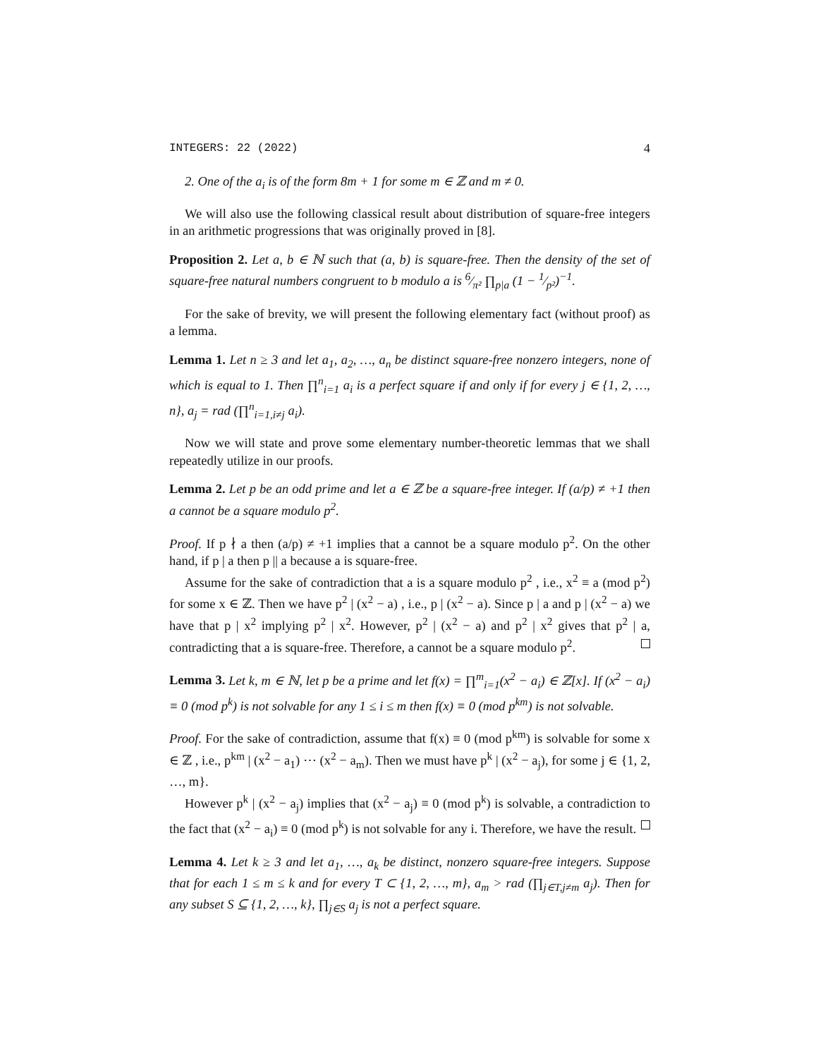INTEGERS: 22 (2022) 4
2. One of the a<sub>i</sub> is of the form 8m + 1 for some m ∈ ℤ and m ≠ 0.
We will also use the following classical result about distribution of square-free integers in an arithmetic progressions that was originally proved in [8].
Proposition 2. Let a, b ∈ ℕ such that (a, b) is square-free. Then the density of the set of square-free natural numbers congruent to b modulo a is 6⁄π² ∏<sub>p|a</sub> (1 − 1⁄p²)<sup>−1</sup>.
For the sake of brevity, we will present the following elementary fact (without proof) as a lemma.
Lemma 1. Let n ≥ 3 and let a<sub>1</sub>, a<sub>2</sub>, …, a<sub>n</sub> be distinct square-free nonzero integers, none of which is equal to 1. Then ∏<sup>n</sup><sub>i=1</sub> a<sub>i</sub> is a perfect square if and only if for every j ∈ {1, 2, …, n}, a<sub>j</sub> = rad (∏<sup>n</sup><sub>i=1,i≠j</sub> a<sub>i</sub>).
Now we will state and prove some elementary number-theoretic lemmas that we shall repeatedly utilize in our proofs.
Lemma 2. Let p be an odd prime and let a ∈ ℤ be a square-free integer. If (a/p) ≠ +1 then a cannot be a square modulo p<sup>2</sup>.
Proof. If p ∤ a then (a/p) ≠ +1 implies that a cannot be a square modulo p<sup>2</sup>. On the other hand, if p | a then p || a because a is square-free.
Assume for the sake of contradiction that a is a square modulo p<sup>2</sup> , i.e., x<sup>2</sup> ≡ a (mod p<sup>2</sup>) for some x ∈ ℤ. Then we have p<sup>2</sup> | (x<sup>2</sup> − a) , i.e., p | (x<sup>2</sup> − a). Since p | a and p | (x<sup>2</sup> − a) we have that p | x<sup>2</sup> implying p<sup>2</sup> | x<sup>2</sup>. However, p<sup>2</sup> | (x<sup>2</sup> − a) and p<sup>2</sup> | x<sup>2</sup> gives that p<sup>2</sup> | a, contradicting that a is square-free. Therefore, a cannot be a square modulo p<sup>2</sup>.
Lemma 3. Let k, m ∈ ℕ, let p be a prime and let f(x) = ∏<sup>m</sup><sub>i=1</sub>(x<sup>2</sup> − a<sub>i</sub>) ∈ ℤ[x]. If (x<sup>2</sup> − a<sub>i</sub>) ≡ 0 (mod p<sup>k</sup>) is not solvable for any 1 ≤ i ≤ m then f(x) ≡ 0 (mod p<sup>km</sup>) is not solvable.
Proof. For the sake of contradiction, assume that f(x) ≡ 0 (mod p<sup>km</sup>) is solvable for some x ∈ ℤ , i.e., p<sup>km</sup> | (x<sup>2</sup> − a<sub>1</sub>) ⋯ (x<sup>2</sup> − a<sub>m</sub>). Then we must have p<sup>k</sup> | (x<sup>2</sup> − a<sub>j</sub>), for some j ∈ {1, 2, …, m}.
However p<sup>k</sup> | (x<sup>2</sup> − a<sub>j</sub>) implies that (x<sup>2</sup> − a<sub>j</sub>) ≡ 0 (mod p<sup>k</sup>) is solvable, a contradiction to the fact that (x<sup>2</sup> − a<sub>i</sub>) ≡ 0 (mod p<sup>k</sup>) is not solvable for any i. Therefore, we have the result.
Lemma 4. Let k ≥ 3 and let a<sub>1</sub>, …, a<sub>k</sub> be distinct, nonzero square-free integers. Suppose that for each 1 ≤ m ≤ k and for every T ⊂ {1, 2, …, m}, a<sub>m</sub> > rad (∏<sub>j∈T,j≠m</sub> a<sub>j</sub>). Then for any subset S ⊆ {1, 2, …, k}, ∏<sub>j∈S</sub> a<sub>j</sub> is not a perfect square.